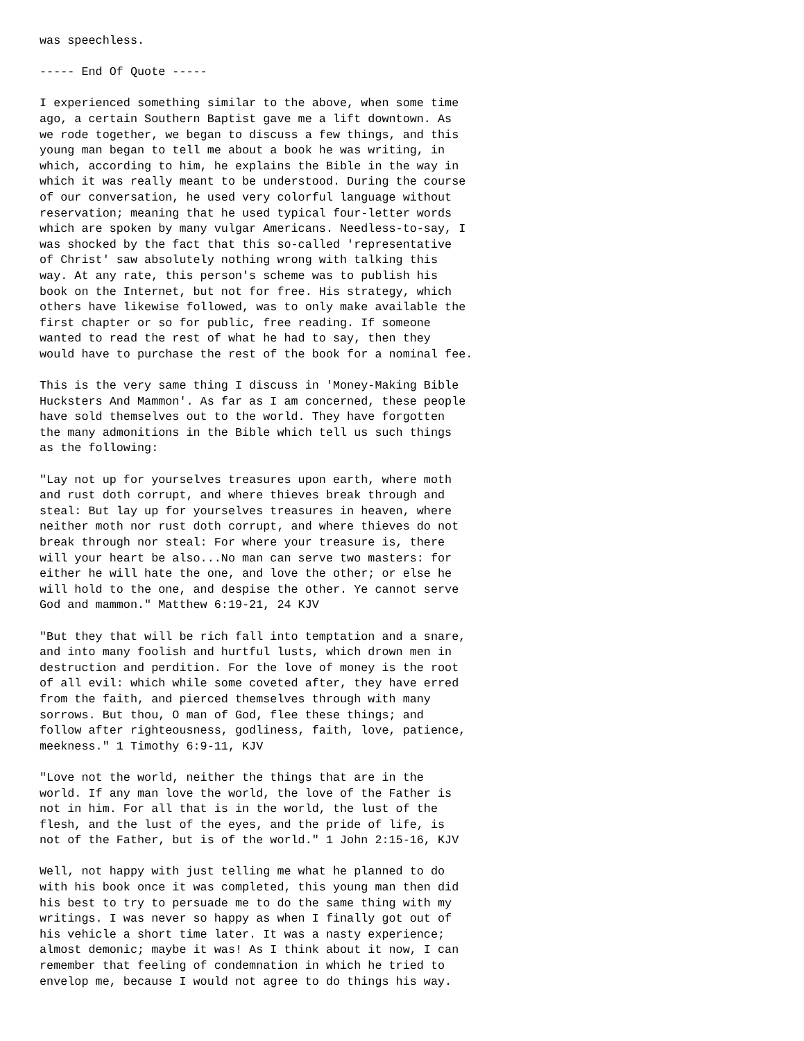was speechless.

----- End Of Quote -----

I experienced something similar to the above, when some time
ago, a certain Southern Baptist gave me a lift downtown. As
we rode together, we began to discuss a few things, and this
young man began to tell me about a book he was writing, in
which, according to him, he explains the Bible in the way in
which it was really meant to be understood. During the course
of our conversation, he used very colorful language without
reservation; meaning that he used typical four-letter words
which are spoken by many vulgar Americans. Needless-to-say, I
was shocked by the fact that this so-called 'representative
of Christ' saw absolutely nothing wrong with talking this
way. At any rate, this person's scheme was to publish his
book on the Internet, but not for free. His strategy, which
others have likewise followed, was to only make available the
first chapter or so for public, free reading. If someone
wanted to read the rest of what he had to say, then they
would have to purchase the rest of the book for a nominal fee.

This is the very same thing I discuss in 'Money-Making Bible
Hucksters And Mammon'. As far as I am concerned, these people
have sold themselves out to the world. They have forgotten
the many admonitions in the Bible which tell us such things
as the following:

"Lay not up for yourselves treasures upon earth, where moth
and rust doth corrupt, and where thieves break through and
steal: But lay up for yourselves treasures in heaven, where
neither moth nor rust doth corrupt, and where thieves do not
break through nor steal: For where your treasure is, there
will your heart be also...No man can serve two masters: for
either he will hate the one, and love the other; or else he
will hold to the one, and despise the other. Ye cannot serve
God and mammon." Matthew 6:19-21, 24 KJV

"But they that will be rich fall into temptation and a snare,
and into many foolish and hurtful lusts, which drown men in
destruction and perdition. For the love of money is the root
of all evil: which while some coveted after, they have erred
from the faith, and pierced themselves through with many
sorrows. But thou, O man of God, flee these things; and
follow after righteousness, godliness, faith, love, patience,
meekness." 1 Timothy 6:9-11, KJV

"Love not the world, neither the things that are in the
world. If any man love the world, the love of the Father is
not in him. For all that is in the world, the lust of the
flesh, and the lust of the eyes, and the pride of life, is
not of the Father, but is of the world." 1 John 2:15-16, KJV

Well, not happy with just telling me what he planned to do
with his book once it was completed, this young man then did
his best to try to persuade me to do the same thing with my
writings. I was never so happy as when I finally got out of
his vehicle a short time later. It was a nasty experience;
almost demonic; maybe it was! As I think about it now, I can
remember that feeling of condemnation in which he tried to
envelop me, because I would not agree to do things his way.